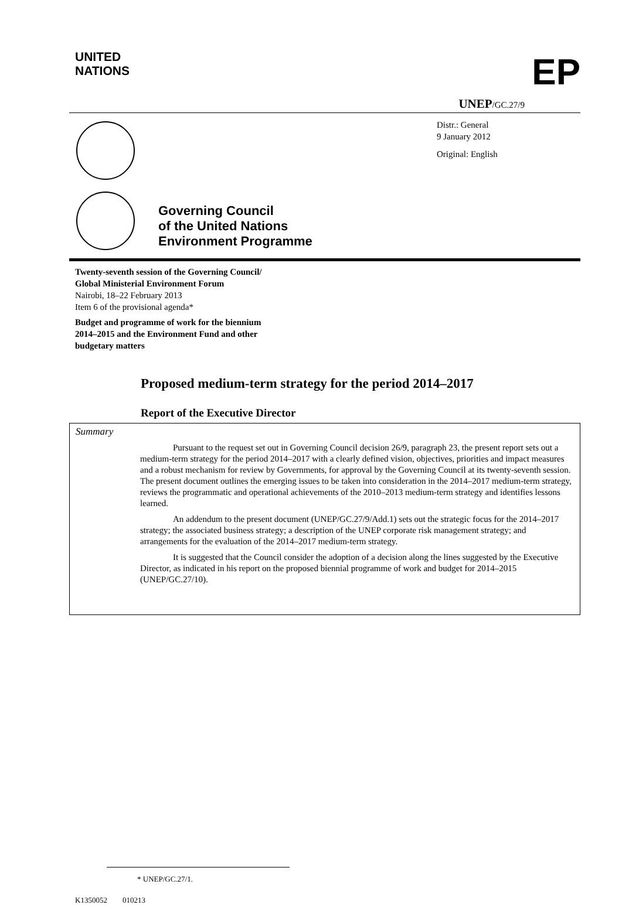UNITED
NATIONS
EP
UNEP/GC.27/9
Distr.: General
9 January 2012
Original: English
Governing Council
of the United Nations
Environment Programme
Twenty-seventh session of the Governing Council/
Global Ministerial Environment Forum
Nairobi, 18–22 February 2013
Item 6 of the provisional agenda*
Budget and programme of work for the biennium
2014–2015 and the Environment Fund and other
budgetary matters
Proposed medium-term strategy for the period 2014–2017
Report of the Executive Director
Summary
Pursuant to the request set out in Governing Council decision 26/9, paragraph 23, the present report sets out a medium-term strategy for the period 2014–2017 with a clearly defined vision, objectives, priorities and impact measures and a robust mechanism for review by Governments, for approval by the Governing Council at its twenty-seventh session. The present document outlines the emerging issues to be taken into consideration in the 2014–2017 medium-term strategy, reviews the programmatic and operational achievements of the 2010–2013 medium-term strategy and identifies lessons learned.
An addendum to the present document (UNEP/GC.27/9/Add.1) sets out the strategic focus for the 2014–2017 strategy; the associated business strategy; a description of the UNEP corporate risk management strategy; and arrangements for the evaluation of the 2014–2017 medium-term strategy.
It is suggested that the Council consider the adoption of a decision along the lines suggested by the Executive Director, as indicated in his report on the proposed biennial programme of work and budget for 2014–2015 (UNEP/GC.27/10).
* UNEP/GC.27/1.
K1350052 010213